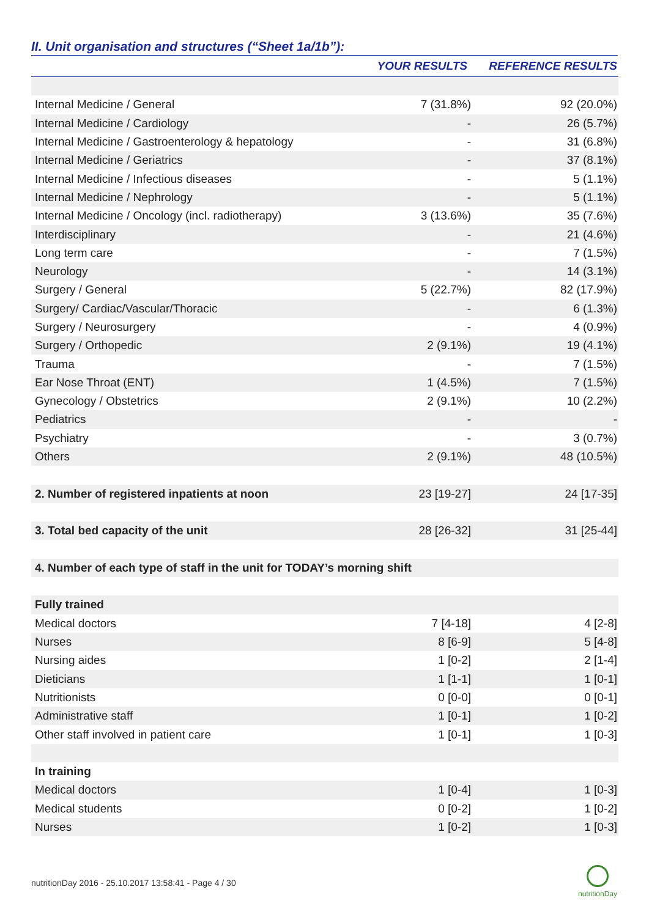II. Unit organisation and structures (“Sheet 1a/1b”):
| | YOUR RESULTS | REFERENCE RESULTS |
| --- | --- | --- |
| Internal Medicine / General | 7 (31.8%) | 92 (20.0%) |
| Internal Medicine / Cardiology | - | 26 (5.7%) |
| Internal Medicine / Gastroenterology & hepatology | - | 31 (6.8%) |
| Internal Medicine / Geriatrics | - | 37 (8.1%) |
| Internal Medicine / Infectious diseases | - | 5 (1.1%) |
| Internal Medicine / Nephrology | - | 5 (1.1%) |
| Internal Medicine / Oncology (incl. radiotherapy) | 3 (13.6%) | 35 (7.6%) |
| Interdisciplinary | - | 21 (4.6%) |
| Long term care | - | 7 (1.5%) |
| Neurology | - | 14 (3.1%) |
| Surgery / General | 5 (22.7%) | 82 (17.9%) |
| Surgery/ Cardiac/Vascular/Thoracic | - | 6 (1.3%) |
| Surgery / Neurosurgery | - | 4 (0.9%) |
| Surgery / Orthopedic | 2 (9.1%) | 19 (4.1%) |
| Trauma | - | 7 (1.5%) |
| Ear Nose Throat (ENT) | 1 (4.5%) | 7 (1.5%) |
| Gynecology / Obstetrics | 2 (9.1%) | 10 (2.2%) |
| Pediatrics | - | - |
| Psychiatry | - | 3 (0.7%) |
| Others | 2 (9.1%) | 48 (10.5%) |
| 2. Number of registered inpatients at noon | 23 [19-27] | 24 [17-35] |
| 3. Total bed capacity of the unit | 28 [26-32] | 31 [25-44] |
| 4. Number of each type of staff in the unit for TODAY’s morning shift | | |
| Fully trained | | |
| Medical doctors | 7 [4-18] | 4 [2-8] |
| Nurses | 8 [6-9] | 5 [4-8] |
| Nursing aides | 1 [0-2] | 2 [1-4] |
| Dieticians | 1 [1-1] | 1 [0-1] |
| Nutritionists | 0 [0-0] | 0 [0-1] |
| Administrative staff | 1 [0-1] | 1 [0-2] |
| Other staff involved in patient care | 1 [0-1] | 1 [0-3] |
| In training | | |
| Medical doctors | 1 [0-4] | 1 [0-3] |
| Medical students | 0 [0-2] | 1 [0-2] |
| Nurses | 1 [0-2] | 1 [0-3] |
nutritionDay 2016 - 25.10.2017 13:58:41 - Page 4 / 30
nutritionDay